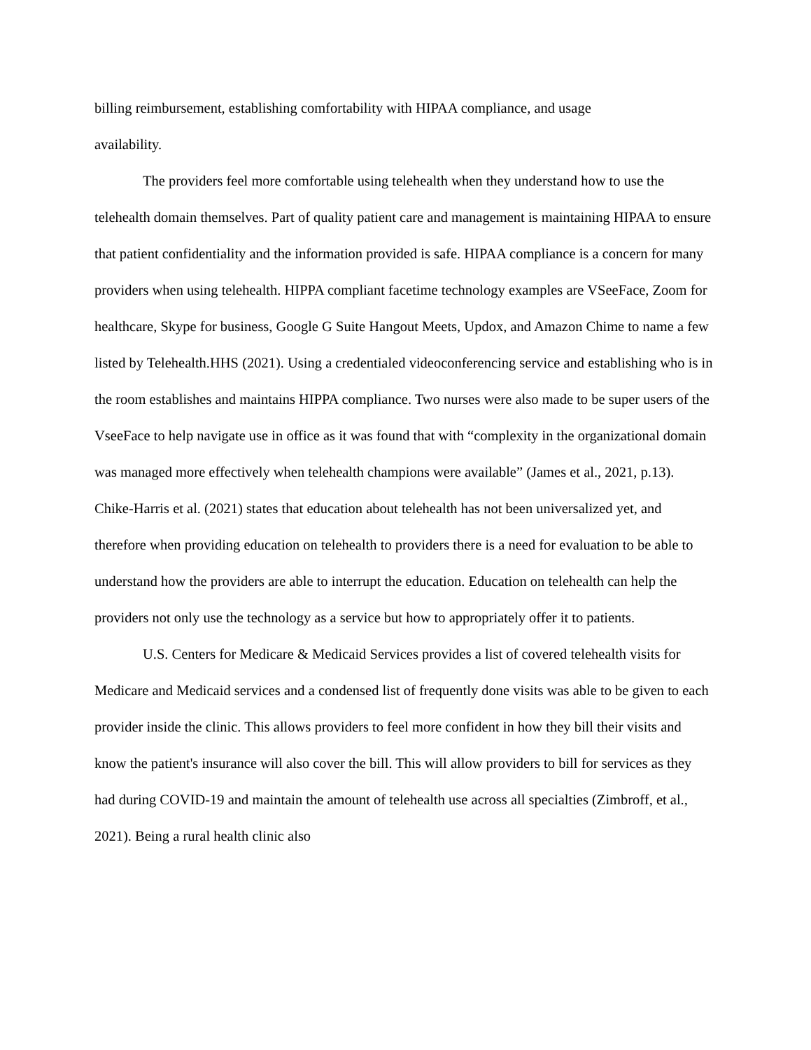billing reimbursement, establishing comfortability with HIPAA compliance, and usage
availability.
The providers feel more comfortable using telehealth when they understand how to use the telehealth domain themselves. Part of quality patient care and management is maintaining HIPAA to ensure that patient confidentiality and the information provided is safe. HIPAA compliance is a concern for many providers when using telehealth. HIPPA compliant facetime technology examples are VSeeFace, Zoom for healthcare, Skype for business, Google G Suite Hangout Meets, Updox, and Amazon Chime to name a few listed by Telehealth.HHS (2021). Using a credentialed videoconferencing service and establishing who is in the room establishes and maintains HIPPA compliance. Two nurses were also made to be super users of the VseeFace to help navigate use in office as it was found that with “complexity in the organizational domain was managed more effectively when telehealth champions were available” (James et al., 2021, p.13). Chike-Harris et al. (2021) states that education about telehealth has not been universalized yet, and therefore when providing education on telehealth to providers there is a need for evaluation to be able to understand how the providers are able to interrupt the education. Education on telehealth can help the providers not only use the technology as a service but how to appropriately offer it to patients.
U.S. Centers for Medicare & Medicaid Services provides a list of covered telehealth visits for Medicare and Medicaid services and a condensed list of frequently done visits was able to be given to each provider inside the clinic. This allows providers to feel more confident in how they bill their visits and know the patient's insurance will also cover the bill. This will allow providers to bill for services as they had during COVID-19 and maintain the amount of telehealth use across all specialties (Zimbroff, et al., 2021). Being a rural health clinic also